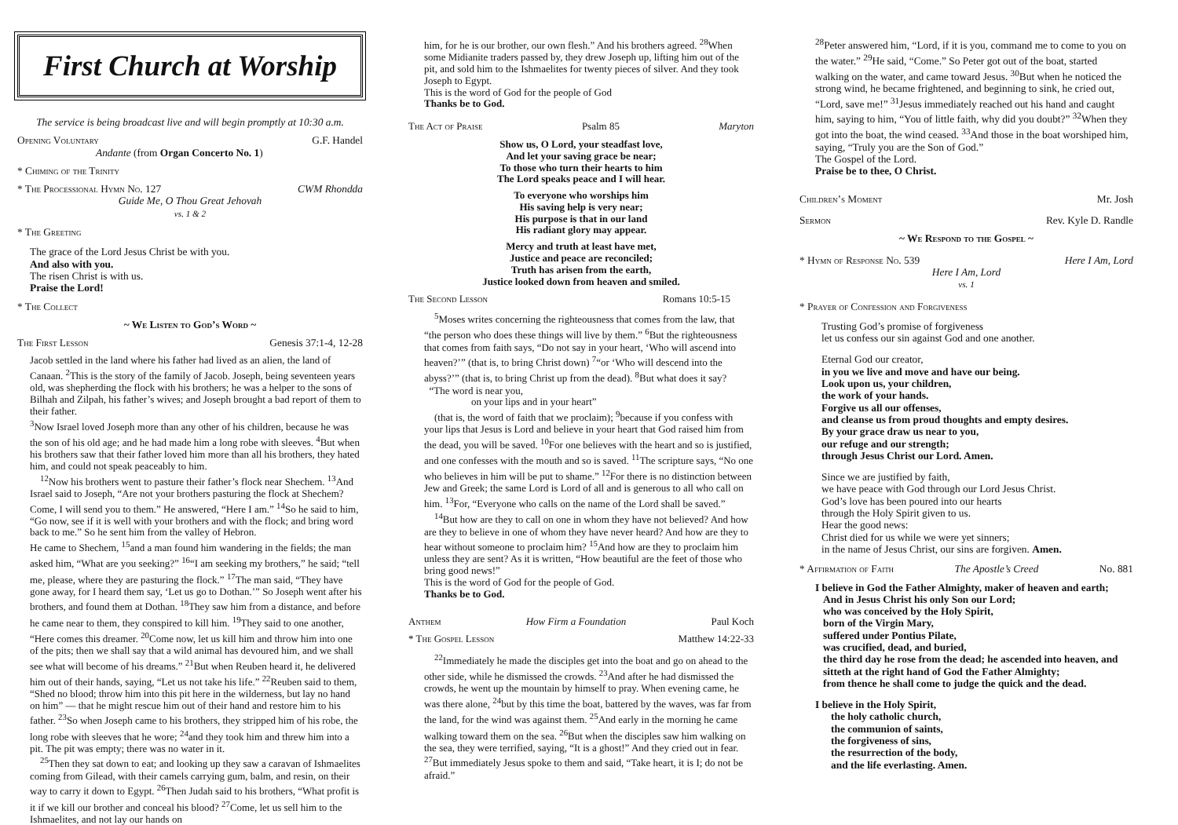First Church at Worship
The service is being broadcast live and will begin promptly at 10:30 a.m.
Opening Voluntary G.F. Handel
Andante (from Organ Concerto No. 1)
* Chiming of the Trinity
* The Processional Hymn No. 127 CWM Rhondda
Guide Me, O Thou Great Jehovah
vs. 1 & 2
* The Greeting
The grace of the Lord Jesus Christ be with you.
And also with you.
The risen Christ is with us.
Praise the Lord!
* The Collect
~ We Listen to God’s Word ~
The First Lesson Genesis 37:1-4, 12-28
Jacob settled in the land where his father had lived as an alien, the land of Canaan. <sup>2</sup>This is the story of the family of Jacob. Joseph, being seventeen years old, was shepherding the flock with his brothers; he was a helper to the sons of Bilhah and Zilpah, his father’s wives; and Joseph brought a bad report of them to their father.
<sup>3</sup> Now Israel loved Joseph more than any other of his children, because he was the son of his old age; and he had made him a long robe with sleeves. <sup>4</sup>But when his brothers saw that their father loved him more than all his brothers, they hated him, and could not speak peaceably to him.
<sup>12</sup> Now his brothers went to pasture their father’s flock near Shechem. <sup>13</sup>And Israel said to Joseph, “Are not your brothers pasturing the flock at Shechem? Come, I will send you to them.” He answered, “Here I am.” <sup>14</sup>So he said to him, “Go now, see if it is well with your brothers and with the flock; and bring word back to me.” So he sent him from the valley of Hebron.
He came to Shechem, <sup>15</sup>and a man found him wandering in the fields; the man asked him, “What are you seeking?” <sup>16</sup>“I am seeking my brothers,” he said; “tell me, please, where they are pasturing the flock.” <sup>17</sup>The man said, “They have gone away, for I heard them say, ‘Let us go to Dothan.’” So Joseph went after his brothers, and found them at Dothan. <sup>18</sup>They saw him from a distance, and before he came near to them, they conspired to kill him. <sup>19</sup>They said to one another, “Here comes this dreamer. <sup>20</sup>Come now, let us kill him and throw him into one of the pits; then we shall say that a wild animal has devoured him, and we shall see what will become of his dreams.” <sup>21</sup>But when Reuben heard it, he delivered him out of their hands, saying, “Let us not take his life.” <sup>22</sup>Reuben said to them, “Shed no blood; throw him into this pit here in the wilderness, but lay no hand on him” — that he might rescue him out of their hand and restore him to his father. <sup>23</sup>So when Joseph came to his brothers, they stripped him of his robe, the long robe with sleeves that he wore; <sup>24</sup>and they took him and threw him into a pit. The pit was empty; there was no water in it.
<sup>25</sup> Then they sat down to eat; and looking up they saw a caravan of Ishmaelites coming from Gilead, with their camels carrying gum, balm, and resin, on their way to carry it down to Egypt. <sup>26</sup>Then Judah said to his brothers, “What profit is it if we kill our brother and conceal his blood? <sup>27</sup>Come, let us sell him to the Ishmaelites, and not lay our hands on
him, for he is our brother, our own flesh.” And his brothers agreed. <sup>28</sup>When some Midianite traders passed by, they drew Joseph up, lifting him out of the pit, and sold him to the Ishmaelites for twenty pieces of silver. And they took Joseph to Egypt.
This is the word of God for the people of God
Thanks be to God.
The Act of Praise Psalm 85 Maryton
Show us, O Lord, your steadfast love,
And let your saving grace be near;
To those who turn their hearts to him
The Lord speaks peace and I will hear.
To everyone who worships him
His saving help is very near;
His purpose is that in our land
His radiant glory may appear.
Mercy and truth at least have met,
Justice and peace are reconciled;
Truth has arisen from the earth,
Justice looked down from heaven and smiled.
The Second Lesson Romans 10:5-15
<sup>5</sup> Moses writes concerning the righteousness that comes from the law, that “the person who does these things will live by them.” <sup>6</sup>But the righteousness that comes from faith says, “Do not say in your heart, ‘Who will ascend into heaven?’” (that is, to bring Christ down) <sup>7</sup>“or ‘Who will descend into the abyss?’” (that is, to bring Christ up from the dead). <sup>8</sup>But what does it say?
“The word is near you,
on your lips and in your heart”
(that is, the word of faith that we proclaim); <sup>9</sup>because if you confess with your lips that Jesus is Lord and believe in your heart that God raised him from the dead, you will be saved. <sup>10</sup>For one believes with the heart and so is justified, and one confesses with the mouth and so is saved. <sup>11</sup>The scripture says, “No one who believes in him will be put to shame.” <sup>12</sup>For there is no distinction between Jew and Greek; the same Lord is Lord of all and is generous to all who call on him. <sup>13</sup>For, “Everyone who calls on the name of the Lord shall be saved.”
<sup>14</sup> But how are they to call on one in whom they have not believed? And how are they to believe in one of whom they have never heard? And how are they to hear without someone to proclaim him? <sup>15</sup>And how are they to proclaim him unless they are sent? As it is written, “How beautiful are the feet of those who bring good news!”
This is the word of God for the people of God.
Thanks be to God.
Anthem How Firm a Foundation Paul Koch
* The Gospel Lesson Matthew 14:22-33
<sup>22</sup> Immediately he made the disciples get into the boat and go on ahead to the other side, while he dismissed the crowds. <sup>23</sup>And after he had dismissed the crowds, he went up the mountain by himself to pray. When evening came, he was there alone, <sup>24</sup>but by this time the boat, battered by the waves, was far from the land, for the wind was against them. <sup>25</sup>And early in the morning he came walking toward them on the sea. <sup>26</sup>But when the disciples saw him walking on the sea, they were terrified, saying, “It is a ghost!” And they cried out in fear. <sup>27</sup>But immediately Jesus spoke to them and said, “Take heart, it is I; do not be afraid.”
<sup>28</sup> Peter answered him, “Lord, if it is you, command me to come to you on the water.” <sup>29</sup>He said, “Come.” So Peter got out of the boat, started walking on the water, and came toward Jesus. <sup>30</sup>But when he noticed the strong wind, he became frightened, and beginning to sink, he cried out, “Lord, save me!” <sup>31</sup>Jesus immediately reached out his hand and caught him, saying to him, “You of little faith, why did you doubt?” <sup>32</sup>When they got into the boat, the wind ceased. <sup>33</sup>And those in the boat worshiped him, saying, “Truly you are the Son of God.”
The Gospel of the Lord.
Praise be to thee, O Christ.
Children’s Moment Mr. Josh
Sermon Rev. Kyle D. Randle
~ We Respond to the Gospel ~
* Hymn of Response No. 539 Here I Am, Lord
Here I Am, Lord
vs. 1
* Prayer of Confession and Forgiveness
Trusting God’s promise of forgiveness
let us confess our sin against God and one another.
Eternal God our creator,
in you we live and move and have our being.
Look upon us, your children,
the work of your hands.
Forgive us all our offenses,
and cleanse us from proud thoughts and empty desires.
By your grace draw us near to you,
our refuge and our strength;
through Jesus Christ our Lord. Amen.
Since we are justified by faith,
we have peace with God through our Lord Jesus Christ.
God’s love has been poured into our hearts
through the Holy Spirit given to us.
Hear the good news:
Christ died for us while we were yet sinners;
in the name of Jesus Christ, our sins are forgiven. Amen.
* Affirmation of Faith The Apostle’s Creed No. 881
I believe in God the Father Almighty, maker of heaven and earth;
And in Jesus Christ his only Son our Lord;
who was conceived by the Holy Spirit,
born of the Virgin Mary,
suffered under Pontius Pilate,
was crucified, dead, and buried,
the third day he rose from the dead; he ascended into heaven, and sitteth at the right hand of God the Father Almighty;
from thence he shall come to judge the quick and the dead.
I believe in the Holy Spirit,
the holy catholic church,
the communion of saints,
the forgiveness of sins,
the resurrection of the body,
and the life everlasting. Amen.